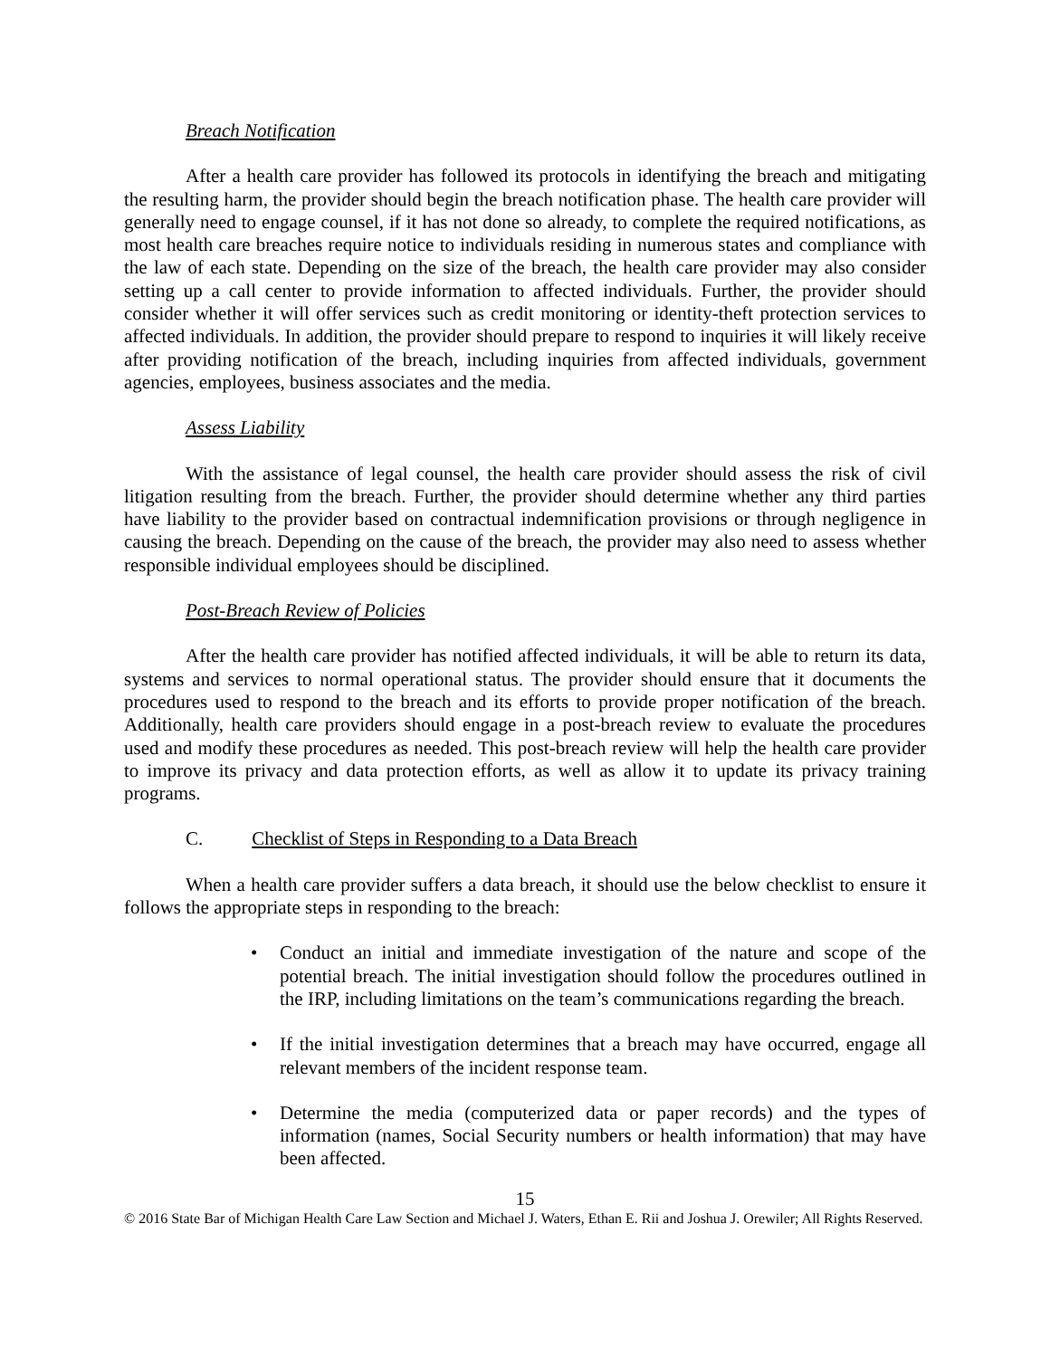Breach Notification
After a health care provider has followed its protocols in identifying the breach and mitigating the resulting harm, the provider should begin the breach notification phase. The health care provider will generally need to engage counsel, if it has not done so already, to complete the required notifications, as most health care breaches require notice to individuals residing in numerous states and compliance with the law of each state. Depending on the size of the breach, the health care provider may also consider setting up a call center to provide information to affected individuals. Further, the provider should consider whether it will offer services such as credit monitoring or identity-theft protection services to affected individuals. In addition, the provider should prepare to respond to inquiries it will likely receive after providing notification of the breach, including inquiries from affected individuals, government agencies, employees, business associates and the media.
Assess Liability
With the assistance of legal counsel, the health care provider should assess the risk of civil litigation resulting from the breach. Further, the provider should determine whether any third parties have liability to the provider based on contractual indemnification provisions or through negligence in causing the breach. Depending on the cause of the breach, the provider may also need to assess whether responsible individual employees should be disciplined.
Post-Breach Review of Policies
After the health care provider has notified affected individuals, it will be able to return its data, systems and services to normal operational status. The provider should ensure that it documents the procedures used to respond to the breach and its efforts to provide proper notification of the breach. Additionally, health care providers should engage in a post-breach review to evaluate the procedures used and modify these procedures as needed. This post-breach review will help the health care provider to improve its privacy and data protection efforts, as well as allow it to update its privacy training programs.
C. Checklist of Steps in Responding to a Data Breach
When a health care provider suffers a data breach, it should use the below checklist to ensure it follows the appropriate steps in responding to the breach:
• Conduct an initial and immediate investigation of the nature and scope of the potential breach. The initial investigation should follow the procedures outlined in the IRP, including limitations on the team’s communications regarding the breach.
• If the initial investigation determines that a breach may have occurred, engage all relevant members of the incident response team.
• Determine the media (computerized data or paper records) and the types of information (names, Social Security numbers or health information) that may have been affected.
15
© 2016 State Bar of Michigan Health Care Law Section and Michael J. Waters, Ethan E. Rii and Joshua J. Orewiler; All Rights Reserved.